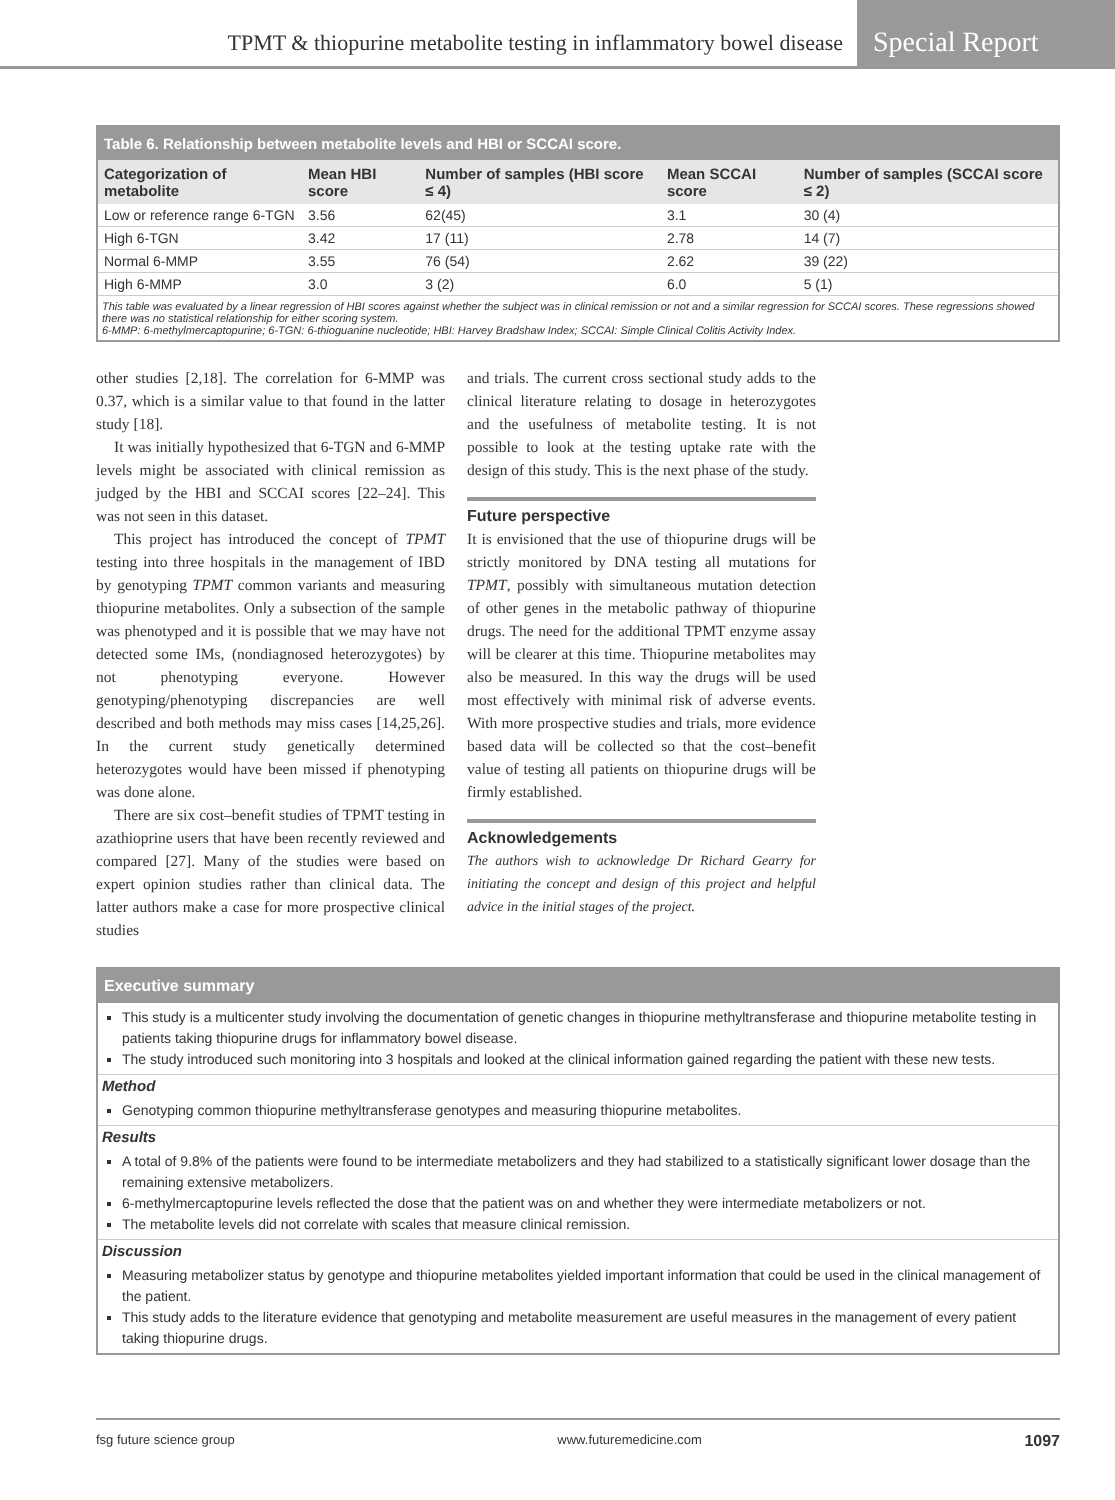TPMT & thiopurine metabolite testing in inflammatory bowel disease
Special Report
Table 6. Relationship between metabolite levels and HBI or SCCAI score.
| Categorization of metabolite | Mean HBI score | Number of samples (HBI score ≤ 4) | Mean SCCAI score | Number of samples (SCCAI score ≤ 2) |
| --- | --- | --- | --- | --- |
| Low or reference range 6-TGN | 3.56 | 62(45) | 3.1 | 30 (4) |
| High 6-TGN | 3.42 | 17 (11) | 2.78 | 14 (7) |
| Normal 6-MMP | 3.55 | 76 (54) | 2.62 | 39 (22) |
| High 6-MMP | 3.0 | 3 (2) | 6.0 | 5 (1) |
This table was evaluated by a linear regression of HBI scores against whether the subject was in clinical remission or not and a similar regression for SCCAI scores. These regressions showed there was no statistical relationship for either scoring system.
6-MMP: 6-methylmercaptopurine; 6-TGN: 6-thioguanine nucleotide; HBI: Harvey Bradshaw Index; SCCAI: Simple Clinical Colitis Activity Index.
other studies [2,18]. The correlation for 6-MMP was 0.37, which is a similar value to that found in the latter study [18].
It was initially hypothesized that 6-TGN and 6-MMP levels might be associated with clinical remission as judged by the HBI and SCCAI scores [22–24]. This was not seen in this dataset.
This project has introduced the concept of TPMT testing into three hospitals in the management of IBD by genotyping TPMT common variants and measuring thiopurine metabolites. Only a subsection of the sample was phenotyped and it is possible that we may have not detected some IMs, (nondiagnosed heterozygotes) by not phenotyping everyone. However genotyping/phenotyping discrepancies are well described and both methods may miss cases [14,25,26]. In the current study genetically determined heterozygotes would have been missed if phenotyping was done alone.
There are six cost–benefit studies of TPMT testing in azathioprine users that have been recently reviewed and compared [27]. Many of the studies were based on expert opinion studies rather than clinical data. The latter authors make a case for more prospective clinical studies
and trials. The current cross sectional study adds to the clinical literature relating to dosage in heterozygotes and the usefulness of metabolite testing. It is not possible to look at the testing uptake rate with the design of this study. This is the next phase of the study.
Future perspective
It is envisioned that the use of thiopurine drugs will be strictly monitored by DNA testing all mutations for TPMT, possibly with simultaneous mutation detection of other genes in the metabolic pathway of thiopurine drugs. The need for the additional TPMT enzyme assay will be clearer at this time. Thiopurine metabolites may also be measured. In this way the drugs will be used most effectively with minimal risk of adverse events. With more prospective studies and trials, more evidence based data will be collected so that the cost–benefit value of testing all patients on thiopurine drugs will be firmly established.
Acknowledgements
The authors wish to acknowledge Dr Richard Gearry for initiating the concept and design of this project and helpful advice in the initial stages of the project.
Executive summary
This study is a multicenter study involving the documentation of genetic changes in thiopurine methyltransferase and thiopurine metabolite testing in patients taking thiopurine drugs for inflammatory bowel disease.
The study introduced such monitoring into 3 hospitals and looked at the clinical information gained regarding the patient with these new tests.
Method
Genotyping common thiopurine methyltransferase genotypes and measuring thiopurine metabolites.
Results
A total of 9.8% of the patients were found to be intermediate metabolizers and they had stabilized to a statistically significant lower dosage than the remaining extensive metabolizers.
6-methylmercaptopurine levels reflected the dose that the patient was on and whether they were intermediate metabolizers or not.
The metabolite levels did not correlate with scales that measure clinical remission.
Discussion
Measuring metabolizer status by genotype and thiopurine metabolites yielded important information that could be used in the clinical management of the patient.
This study adds to the literature evidence that genotyping and metabolite measurement are useful measures in the management of every patient taking thiopurine drugs.
fsg future science group www.futuremedicine.com 1097